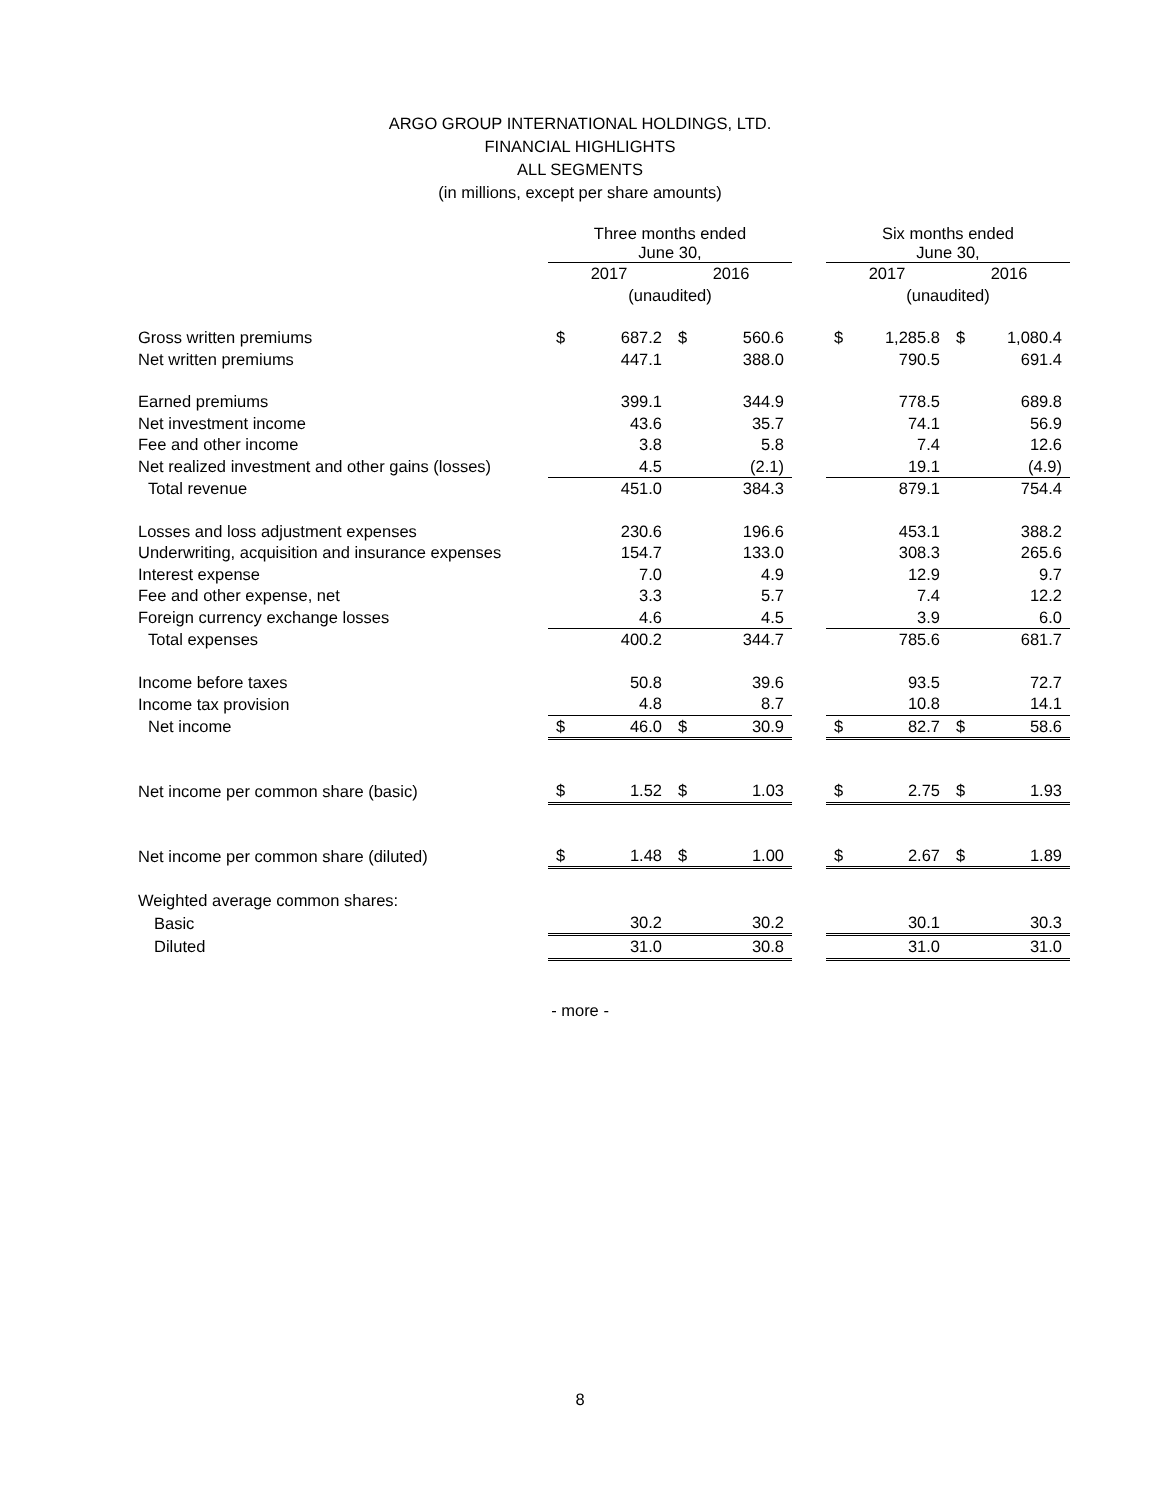ARGO GROUP INTERNATIONAL HOLDINGS, LTD.
FINANCIAL HIGHLIGHTS
ALL SEGMENTS
(in millions, except per share amounts)
| | Three months ended June 30, | | | | | Six months ended June 30, | | | |
| | 2017 | | 2016 | | | 2017 | | 2016 | |
| | (unaudited) | | | | | (unaudited) | | | |
| Gross written premiums | $ | 687.2 | $ | 560.6 | | $ | 1,285.8 | $ | 1,080.4 |
| Net written premiums | | 447.1 | | 388.0 | | | 790.5 | | 691.4 |
| Earned premiums | | 399.1 | | 344.9 | | | 778.5 | | 689.8 |
| Net investment income | | 43.6 | | 35.7 | | | 74.1 | | 56.9 |
| Fee and other income | | 3.8 | | 5.8 | | | 7.4 | | 12.6 |
| Net realized investment and other gains (losses) | | 4.5 | | (2.1) | | | 19.1 | | (4.9) |
| Total revenue | | 451.0 | | 384.3 | | | 879.1 | | 754.4 |
| Losses and loss adjustment expenses | | 230.6 | | 196.6 | | | 453.1 | | 388.2 |
| Underwriting, acquisition and insurance expenses | | 154.7 | | 133.0 | | | 308.3 | | 265.6 |
| Interest expense | | 7.0 | | 4.9 | | | 12.9 | | 9.7 |
| Fee and other expense, net | | 3.3 | | 5.7 | | | 7.4 | | 12.2 |
| Foreign currency exchange losses | | 4.6 | | 4.5 | | | 3.9 | | 6.0 |
| Total expenses | | 400.2 | | 344.7 | | | 785.6 | | 681.7 |
| Income before taxes | | 50.8 | | 39.6 | | | 93.5 | | 72.7 |
| Income tax provision | | 4.8 | | 8.7 | | | 10.8 | | 14.1 |
| Net income | $ | 46.0 | $ | 30.9 | | $ | 82.7 | $ | 58.6 |
| Net income per common share (basic) | $ | 1.52 | $ | 1.03 | | $ | 2.75 | $ | 1.93 |
| Net income per common share (diluted) | $ | 1.48 | $ | 1.00 | | $ | 2.67 | $ | 1.89 |
| Weighted average common shares: | | | | | | | | | |
| Basic | | 30.2 | | 30.2 | | | 30.1 | | 30.3 |
| Diluted | | 31.0 | | 30.8 | | | 31.0 | | 31.0 |
- more -
8